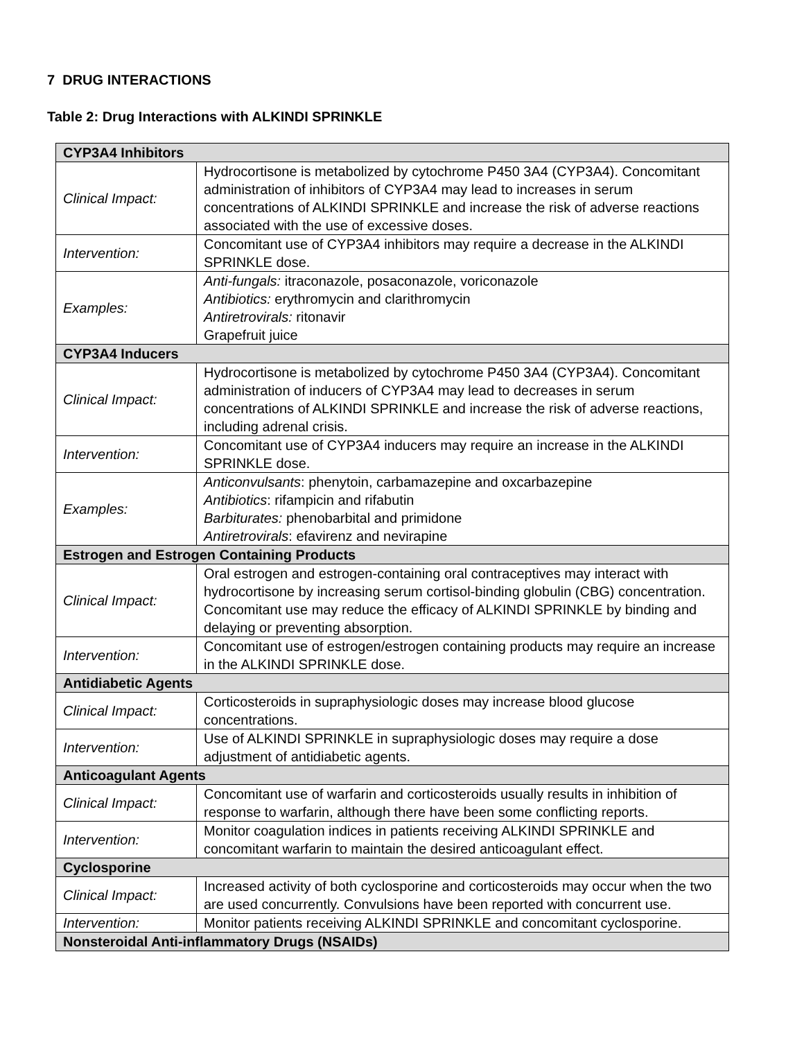7 DRUG INTERACTIONS
Table 2: Drug Interactions with ALKINDI SPRINKLE
| CYP3A4 Inhibitors | |
| Clinical Impact: | Hydrocortisone is metabolized by cytochrome P450 3A4 (CYP3A4). Concomitant administration of inhibitors of CYP3A4 may lead to increases in serum concentrations of ALKINDI SPRINKLE and increase the risk of adverse reactions associated with the use of excessive doses. |
| Intervention: | Concomitant use of CYP3A4 inhibitors may require a decrease in the ALKINDI SPRINKLE dose. |
| Examples: | Anti-fungals: itraconazole, posaconazole, voriconazole Antibiotics: erythromycin and clarithromycin Antiretrovirals: ritonavir Grapefruit juice |
| CYP3A4 Inducers | |
| Clinical Impact: | Hydrocortisone is metabolized by cytochrome P450 3A4 (CYP3A4). Concomitant administration of inducers of CYP3A4 may lead to decreases in serum concentrations of ALKINDI SPRINKLE and increase the risk of adverse reactions, including adrenal crisis. |
| Intervention: | Concomitant use of CYP3A4 inducers may require an increase in the ALKINDI SPRINKLE dose. |
| Examples: | Anticonvulsants : phenytoin, carbamazepine and oxcarbazepine Antibiotics : rifampicin and rifabutin Barbiturates: phenobarbital and primidone Antiretrovirals : efavirenz and nevirapine |
| Estrogen and Estrogen Containing Products | |
| Clinical Impact: | Oral estrogen and estrogen-containing oral contraceptives may interact with hydrocortisone by increasing serum cortisol-binding globulin (CBG) concentration. Concomitant use may reduce the efficacy of ALKINDI SPRINKLE by binding and delaying or preventing absorption. |
| Intervention: | Concomitant use of estrogen/estrogen containing products may require an increase in the ALKINDI SPRINKLE dose. |
| Antidiabetic Agents | |
| Clinical Impact: | Corticosteroids in supraphysiologic doses may increase blood glucose concentrations. |
| Intervention: | Use of ALKINDI SPRINKLE in supraphysiologic doses may require a dose adjustment of antidiabetic agents. |
| Anticoagulant Agents | |
| Clinical Impact: | Concomitant use of warfarin and corticosteroids usually results in inhibition of response to warfarin, although there have been some conflicting reports. |
| Intervention: | Monitor coagulation indices in patients receiving ALKINDI SPRINKLE and concomitant warfarin to maintain the desired anticoagulant effect. |
| Cyclosporine | |
| Clinical Impact: | Increased activity of both cyclosporine and corticosteroids may occur when the two are used concurrently. Convulsions have been reported with concurrent use. |
| Intervention: | Monitor patients receiving ALKINDI SPRINKLE and concomitant cyclosporine. |
| Nonsteroidal Anti-inflammatory Drugs (NSAIDs) | |